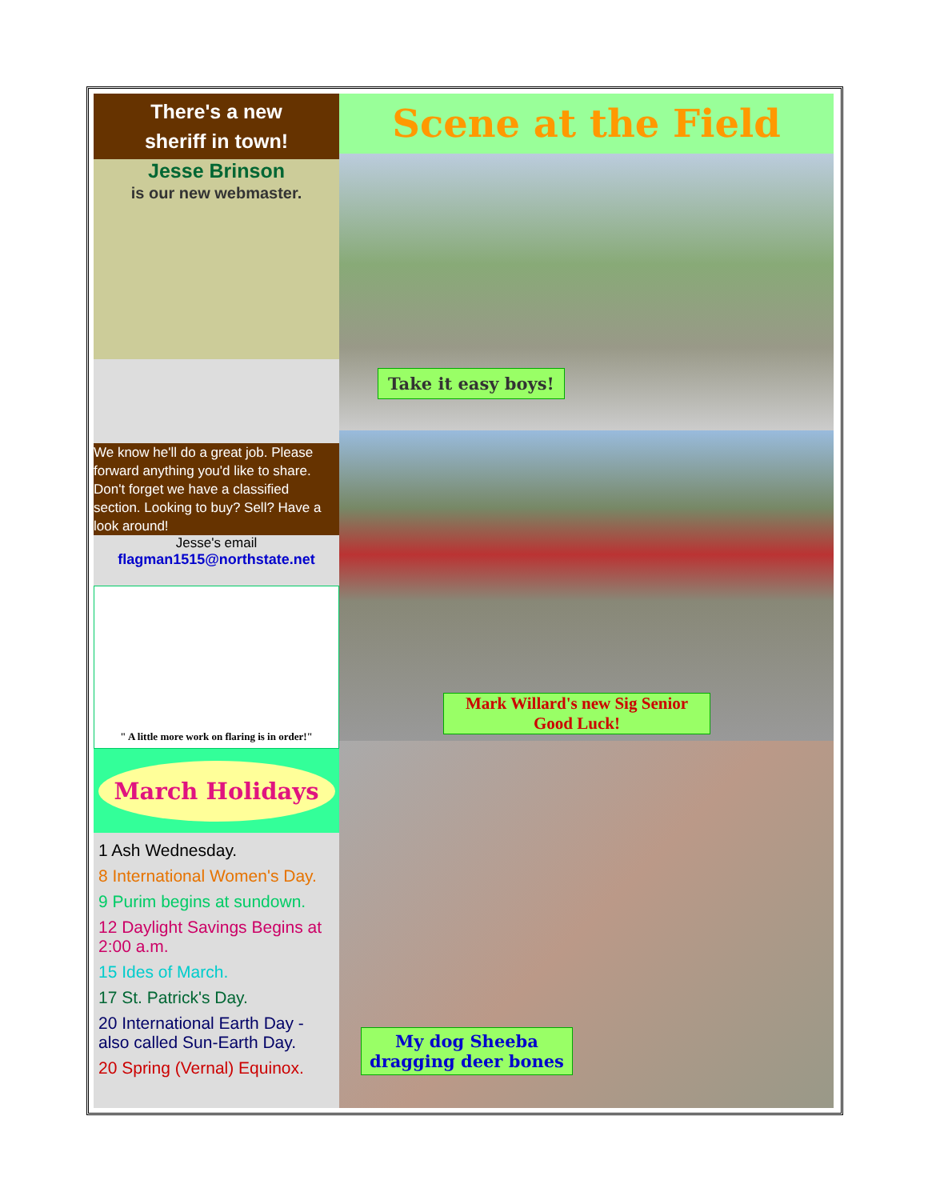There's a new
sheriff in town!
Jesse Brinson
is our new webmaster.
We know he'll do a great job. Please forward anything you'd like to share. Don't forget we have a classified section. Looking to buy? Sell? Have a look around!
Jesse's email
flagman1515@northstate.net
" A little more work on flaring is in order!"
March Holidays
1 Ash Wednesday.
8 International Women's Day.
9 Purim begins at sundown.
12 Daylight Savings Begins at 2:00 a.m.
15 Ides of March.
17 St. Patrick's Day.
20 International Earth Day - also called Sun-Earth Day.
20 Spring (Vernal) Equinox.
Scene at the Field
Take it easy boys!
Mark Willard's new Sig Senior
Good Luck!
My dog Sheeba
dragging deer bones